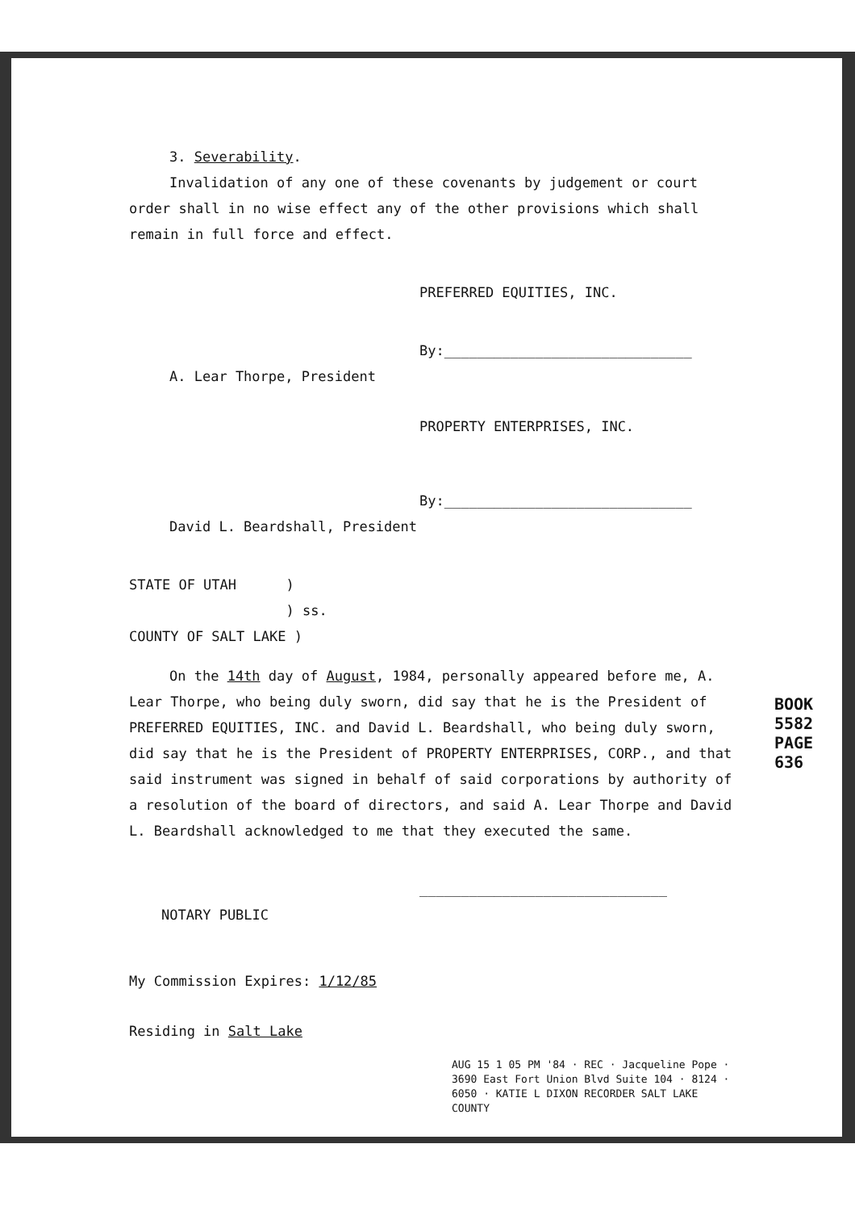3. Severability.
Invalidation of any one of these covenants by judgement or court order shall in no wise effect any of the other provisions which shall remain in full force and effect.
PREFERRED EQUITIES, INC.
By:______________________________
A. Lear Thorpe, President
PROPERTY ENTERPRISES, INC.
By:______________________________
David L. Beardshall, President
STATE OF UTAH )
) ss.
COUNTY OF SALT LAKE )
On the 14th day of August, 1984, personally appeared before me, A. Lear Thorpe, who being duly sworn, did say that he is the President of PREFERRED EQUITIES, INC. and David L. Beardshall, who being duly sworn, did say that he is the President of PROPERTY ENTERPRISES, CORP., and that said instrument was signed in behalf of said corporations by authority of a resolution of the board of directors, and said A. Lear Thorpe and David L. Beardshall acknowledged to me that they executed the same.
______________________________
NOTARY PUBLIC
My Commission Expires: 1/12/85
Residing in Salt Lake
AUG 15 1 05 PM '84 · REC · Jacqueline Pope · 3690 East Fort Union Blvd Suite 104 · 8124 · 6050 · KATIE L DIXON RECORDER SALT LAKE COUNTY
BOOK 5582 PAGE 636